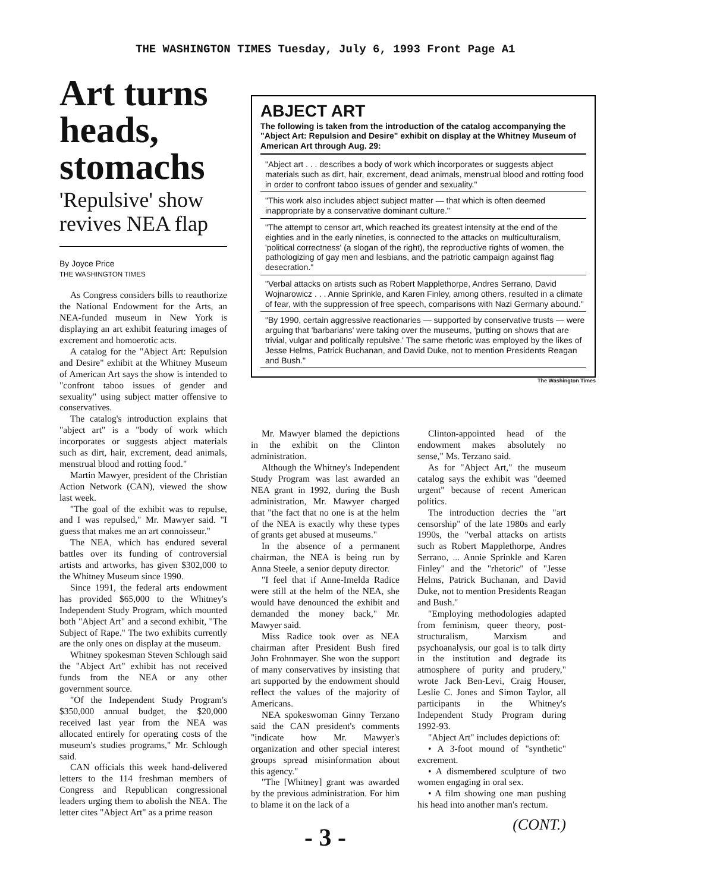THE WASHINGTON TIMES Tuesday, July 6, 1993 Front Page A1
Art turns heads, stomachs
'Repulsive' show revives NEA flap
By Joyce Price
THE WASHINGTON TIMES
As Congress considers bills to reauthorize the National Endowment for the Arts, an NEA-funded museum in New York is displaying an art exhibit featuring images of excrement and homoerotic acts.
A catalog for the "Abject Art: Repulsion and Desire" exhibit at the Whitney Museum of American Art says the show is intended to "confront taboo issues of gender and sexuality" using subject matter offensive to conservatives.
The catalog's introduction explains that "abject art" is a "body of work which incorporates or suggests abject materials such as dirt, hair, excrement, dead animals, menstrual blood and rotting food."
Martin Mawyer, president of the Christian Action Network (CAN), viewed the show last week.
"The goal of the exhibit was to repulse, and I was repulsed," Mr. Mawyer said. "I guess that makes me an art connoisseur."
The NEA, which has endured several battles over its funding of controversial artists and artworks, has given $302,000 to the Whitney Museum since 1990.
Since 1991, the federal arts endowment has provided $65,000 to the Whitney's Independent Study Program, which mounted both "Abject Art" and a second exhibit, "The Subject of Rape." The two exhibits currently are the only ones on display at the museum.
Whitney spokesman Steven Schlough said the "Abject Art" exhibit has not received funds from the NEA or any other government source.
"Of the Independent Study Program's $350,000 annual budget, the $20,000 received last year from the NEA was allocated entirely for operating costs of the museum's studies programs," Mr. Schlough said.
CAN officials this week hand-delivered letters to the 114 freshman members of Congress and Republican congressional leaders urging them to abolish the NEA. The letter cites "Abject Art" as a prime reason
ABJECT ART
The following is taken from the introduction of the catalog accompanying the "Abject Art: Repulsion and Desire" exhibit on display at the Whitney Museum of American Art through Aug. 29:
"Abject art . . . describes a body of work which incorporates or suggests abject materials such as dirt, hair, excrement, dead animals, menstrual blood and rotting food in order to confront taboo issues of gender and sexuality."
"This work also includes abject subject matter — that which is often deemed inappropriate by a conservative dominant culture."
"The attempt to censor art, which reached its greatest intensity at the end of the eighties and in the early nineties, is connected to the attacks on multiculturalism, 'political correctness' (a slogan of the right), the reproductive rights of women, the pathologizing of gay men and lesbians, and the patriotic campaign against flag desecration."
"Verbal attacks on artists such as Robert Mapplethorpe, Andres Serrano, David Wojnarowicz . . . Annie Sprinkle, and Karen Finley, among others, resulted in a climate of fear, with the suppression of free speech, comparisons with Nazi Germany abound."
"By 1990, certain aggressive reactionaries — supported by conservative trusts — were arguing that 'barbarians' were taking over the museums, 'putting on shows that are trivial, vulgar and politically repulsive.' The same rhetoric was employed by the likes of Jesse Helms, Patrick Buchanan, and David Duke, not to mention Presidents Reagan and Bush."
The Washington Times
Mr. Mawyer blamed the depictions in the exhibit on the Clinton administration.
Although the Whitney's Independent Study Program was last awarded an NEA grant in 1992, during the Bush administration, Mr. Mawyer charged that "the fact that no one is at the helm of the NEA is exactly why these types of grants get abused at museums."
In the absence of a permanent chairman, the NEA is being run by Anna Steele, a senior deputy director.
"I feel that if Anne-Imelda Radice were still at the helm of the NEA, she would have denounced the exhibit and demanded the money back," Mr. Mawyer said.
Miss Radice took over as NEA chairman after President Bush fired John Frohnmayer. She won the support of many conservatives by insisting that art supported by the endowment should reflect the values of the majority of Americans.
NEA spokeswoman Ginny Terzano said the CAN president's comments "indicate how Mr. Mawyer's organization and other special interest groups spread misinformation about this agency."
"The [Whitney] grant was awarded by the previous administration. For him to blame it on the lack of a
- 3 -
Clinton-appointed head of the endowment makes absolutely no sense," Ms. Terzano said.
As for "Abject Art," the museum catalog says the exhibit was "deemed urgent" because of recent American politics.
The introduction decries the "art censorship" of the late 1980s and early 1990s, the "verbal attacks on artists such as Robert Mapplethorpe, Andres Serrano, ... Annie Sprinkle and Karen Finley" and the "rhetoric" of "Jesse Helms, Patrick Buchanan, and David Duke, not to mention Presidents Reagan and Bush."
"Employing methodologies adapted from feminism, queer theory, post-structuralism, Marxism and psychoanalysis, our goal is to talk dirty in the institution and degrade its atmosphere of purity and prudery," wrote Jack Ben-Levi, Craig Houser, Leslie C. Jones and Simon Taylor, all participants in the Whitney's Independent Study Program during 1992-93.
"Abject Art" includes depictions of:
• A 3-foot mound of "synthetic" excrement.
• A dismembered sculpture of two women engaging in oral sex.
• A film showing one man pushing his head into another man's rectum.
(CONT.)